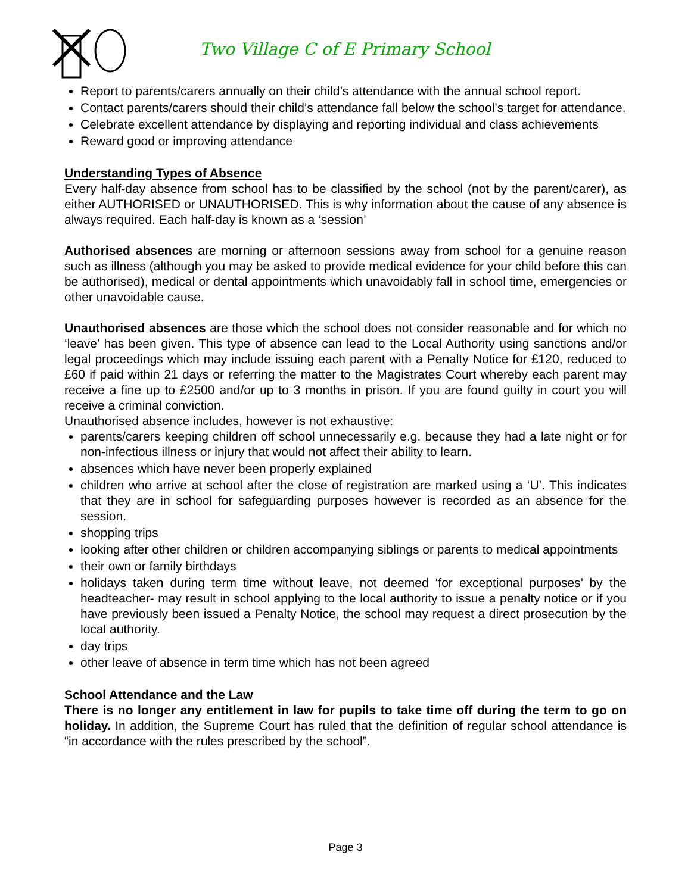Two Village C of E Primary School
Report to parents/carers annually on their child’s attendance with the annual school report.
Contact parents/carers should their child’s attendance fall below the school’s target for attendance.
Celebrate excellent attendance by displaying and reporting individual and class achievements
Reward good or improving attendance
Understanding Types of Absence
Every half-day absence from school has to be classified by the school (not by the parent/carer), as either AUTHORISED or UNAUTHORISED. This is why information about the cause of any absence is always required. Each half-day is known as a ‘session’
Authorised absences are morning or afternoon sessions away from school for a genuine reason such as illness (although you may be asked to provide medical evidence for your child before this can be authorised), medical or dental appointments which unavoidably fall in school time, emergencies or other unavoidable cause.
Unauthorised absences are those which the school does not consider reasonable and for which no ‘leave’ has been given. This type of absence can lead to the Local Authority using sanctions and/or legal proceedings which may include issuing each parent with a Penalty Notice for £120, reduced to £60 if paid within 21 days or referring the matter to the Magistrates Court whereby each parent may receive a fine up to £2500 and/or up to 3 months in prison. If you are found guilty in court you will receive a criminal conviction.
Unauthorised absence includes, however is not exhaustive:
parents/carers keeping children off school unnecessarily e.g. because they had a late night or for non-infectious illness or injury that would not affect their ability to learn.
absences which have never been properly explained
children who arrive at school after the close of registration are marked using a ‘U’. This indicates that they are in school for safeguarding purposes however is recorded as an absence for the session.
shopping trips
looking after other children or children accompanying siblings or parents to medical appointments
their own or family birthdays
holidays taken during term time without leave, not deemed ‘for exceptional purposes’ by the headteacher- may result in school applying to the local authority to issue a penalty notice or if you have previously been issued a Penalty Notice, the school may request a direct prosecution by the local authority.
day trips
other leave of absence in term time which has not been agreed
School Attendance and the Law
There is no longer any entitlement in law for pupils to take time off during the term to go on holiday. In addition, the Supreme Court has ruled that the definition of regular school attendance is “in accordance with the rules prescribed by the school”.
Page 3